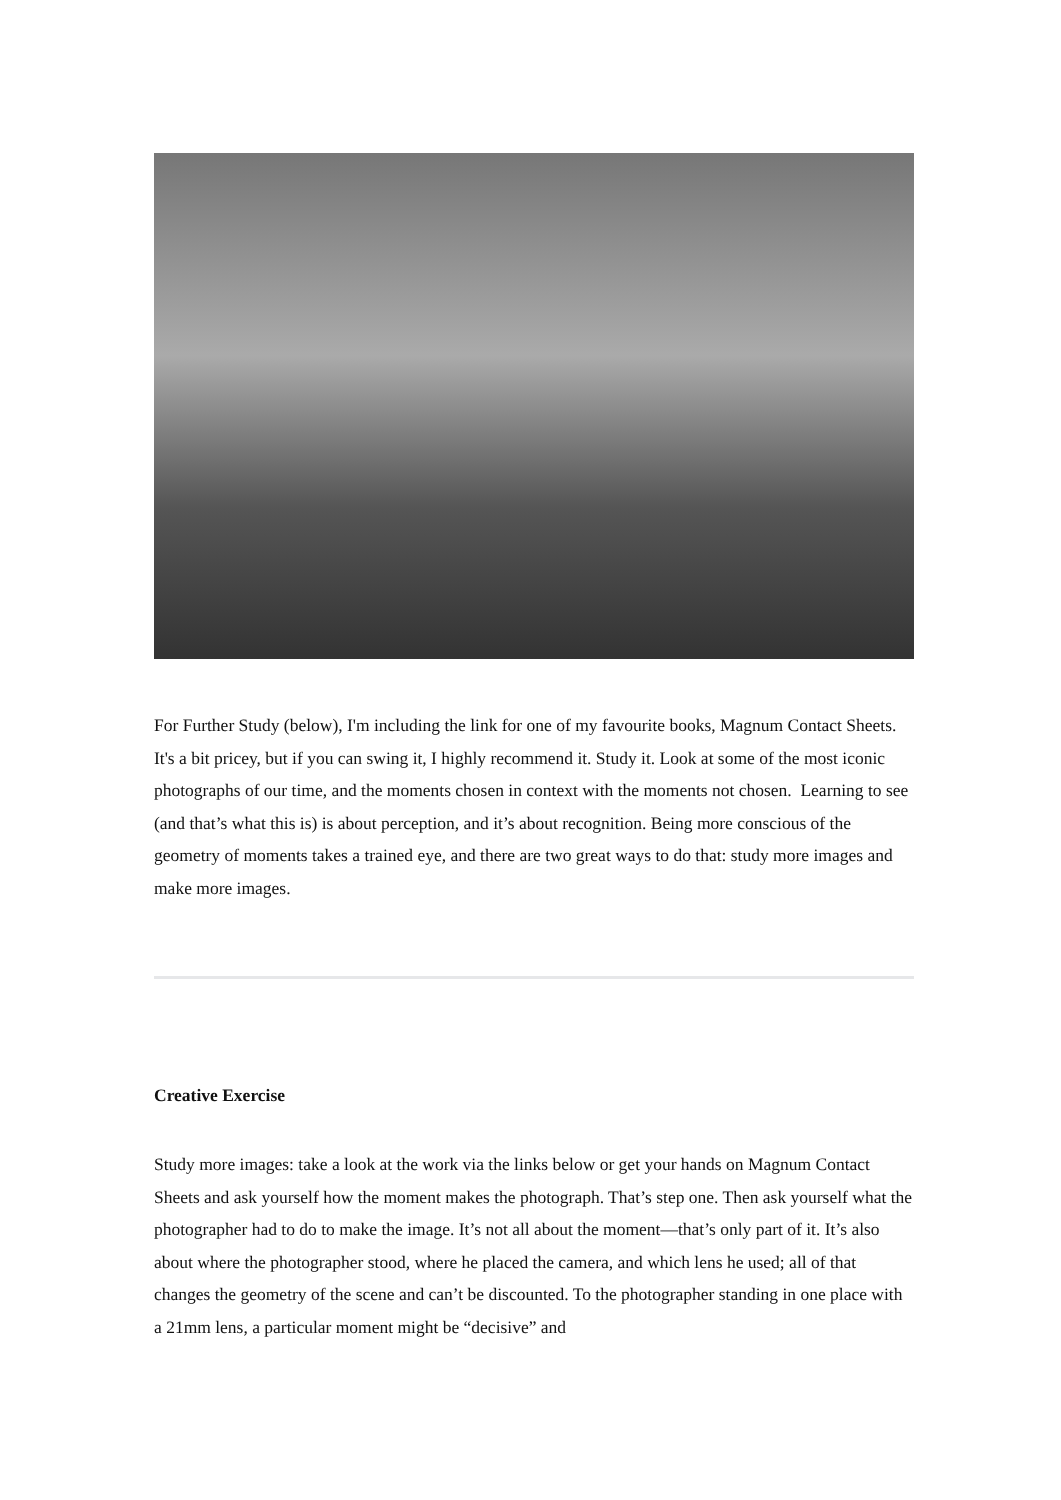For Further Study (below), I'm including the link for one of my favourite books, Magnum Contact Sheets. It's a bit pricey, but if you can swing it, I highly recommend it. Study it. Look at some of the most iconic photographs of our time, and the moments chosen in context with the moments not chosen. Learning to see (and that’s what this is) is about perception, and it’s about recognition. Being more conscious of the geometry of moments takes a trained eye, and there are two great ways to do that: study more images and make more images.
Creative Exercise
Study more images: take a look at the work via the links below or get your hands on Magnum Contact Sheets and ask yourself how the moment makes the photograph. That’s step one. Then ask yourself what the photographer had to do to make the image. It’s not all about the moment—that’s only part of it. It’s also about where the photographer stood, where he placed the camera, and which lens he used; all of that changes the geometry of the scene and can’t be discounted. To the photographer standing in one place with a 21mm lens, a particular moment might be “decisive” and